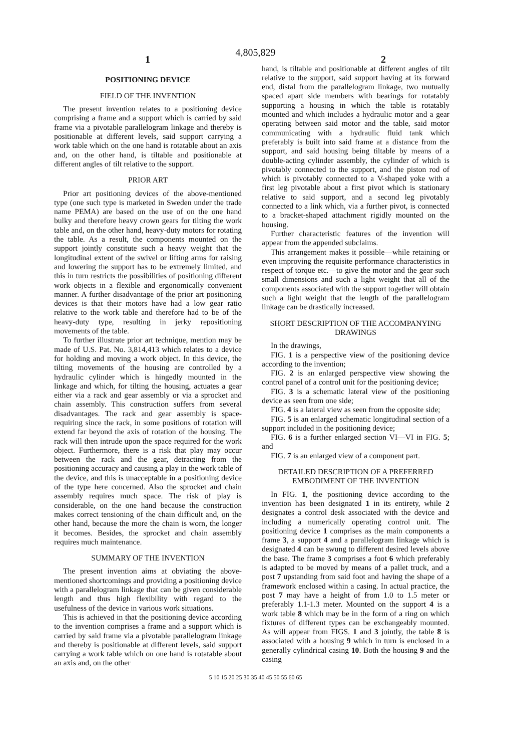4,805,829
1 2
POSITIONING DEVICE
FIELD OF THE INVENTION
The present invention relates to a positioning device comprising a frame and a support which is carried by said frame via a pivotable parallelogram linkage and thereby is positionable at different levels, said support carrying a work table which on the one hand is rotatable about an axis and, on the other hand, is tiltable and positionable at different angles of tilt relative to the support.
PRIOR ART
Prior art positioning devices of the above-mentioned type (one such type is marketed in Sweden under the trade name PEMA) are based on the use of on the one hand bulky and therefore heavy crown gears for tilting the work table and, on the other hand, heavy-duty motors for rotating the table. As a result, the components mounted on the support jointly constitute such a heavy weight that the longitudinal extent of the swivel or lifting arms for raising and lowering the support has to be extremely limited, and this in turn restricts the possibilities of positioning different work objects in a flexible and ergonomically convenient manner. A further disadvantage of the prior art positioning devices is that their motors have had a low gear ratio relative to the work table and therefore had to be of the heavy-duty type, resulting in jerky repositioning movements of the table.
To further illustrate prior art technique, mention may be made of U.S. Pat. No. 3,814,413 which relates to a device for holding and moving a work object. In this device, the tilting movements of the housing are controlled by a hydraulic cylinder which is hingedly mounted in the linkage and which, for tilting the housing, actuates a gear either via a rack and gear assembly or via a sprocket and chain assembly. This construction suffers from several disadvantages. The rack and gear assembly is space-requiring since the rack, in some positions of rotation will extend far beyond the axis of rotation of the housing. The rack will then intrude upon the space required for the work object. Furthermore, there is a risk that play may occur between the rack and the gear, detracting from the positioning accuracy and causing a play in the work table of the device, and this is unacceptable in a positioning device of the type here concerned. Also the sprocket and chain assembly requires much space. The risk of play is considerable, on the one hand because the construction makes correct tensioning of the chain difficult and, on the other hand, because the more the chain is worn, the longer it becomes. Besides, the sprocket and chain assembly requires much maintenance.
SUMMARY OF THE INVENTION
The present invention aims at obviating the above-mentioned shortcomings and providing a positioning device with a parallelogram linkage that can be given considerable length and thus high flexibility with regard to the usefulness of the device in various work situations.
This is achieved in that the positioning device according to the invention comprises a frame and a support which is carried by said frame via a pivotable parallelogram linkage and thereby is positionable at different levels, said support carrying a work table which on one hand is rotatable about an axis and, on the other
hand, is tiltable and positionable at different angles of tilt relative to the support, said support having at its forward end, distal from the parallelogram linkage, two mutually spaced apart side members with bearings for rotatably supporting a housing in which the table is rotatably mounted and which includes a hydraulic motor and a gear operating between said motor and the table, said motor communicating with a hydraulic fluid tank which preferably is built into said frame at a distance from the support, and said housing being tiltable by means of a double-acting cylinder assembly, the cylinder of which is pivotably connected to the support, and the piston rod of which is pivotably connected to a V-shaped yoke with a first leg pivotable about a first pivot which is stationary relative to said support, and a second leg pivotably connected to a link which, via a further pivot, is connected to a bracket-shaped attachment rigidly mounted on the housing.
Further characteristic features of the invention will appear from the appended subclaims.
This arrangement makes it possible—while retaining or even improving the requisite performance characteristics in respect of torque etc.—to give the motor and the gear such small dimensions and such a light weight that all of the components associated with the support together will obtain such a light weight that the length of the parallelogram linkage can be drastically increased.
SHORT DESCRIPTION OF THE ACCOMPANYING DRAWINGS
In the drawings,
FIG. 1 is a perspective view of the positioning device according to the invention;
FIG. 2 is an enlarged perspective view showing the control panel of a control unit for the positioning device;
FIG. 3 is a schematic lateral view of the positioning device as seen from one side;
FIG. 4 is a lateral view as seen from the opposite side;
FIG. 5 is an enlarged schematic longitudinal section of a support included in the positioning device;
FIG. 6 is a further enlarged section VI—VI in FIG. 5; and
FIG. 7 is an enlarged view of a component part.
DETAILED DESCRIPTION OF A PREFERRED EMBODIMENT OF THE INVENTION
In FIG. 1, the positioning device according to the invention has been designated 1 in its entirety, while 2 designates a control desk associated with the device and including a numerically operating control unit. The positioning device 1 comprises as the main components a frame 3, a support 4 and a parallelogram linkage which is designated 4 can be swung to different desired levels above the base. The frame 3 comprises a foot 6 which preferably is adapted to be moved by means of a pallet truck, and a post 7 upstanding from said foot and having the shape of a framework enclosed within a casing. In actual practice, the post 7 may have a height of from 1.0 to 1.5 meter or preferably 1.1-1.3 meter. Mounted on the support 4 is a work table 8 which may be in the form of a ring on which fixtures of different types can be exchangeably mounted. As will appear from FIGS. 1 and 3 jointly, the table 8 is associated with a housing 9 which in turn is enclosed in a generally cylindrical casing 10. Both the housing 9 and the casing
5 10 15 20 25 30 35 40 45 50 55 60 65